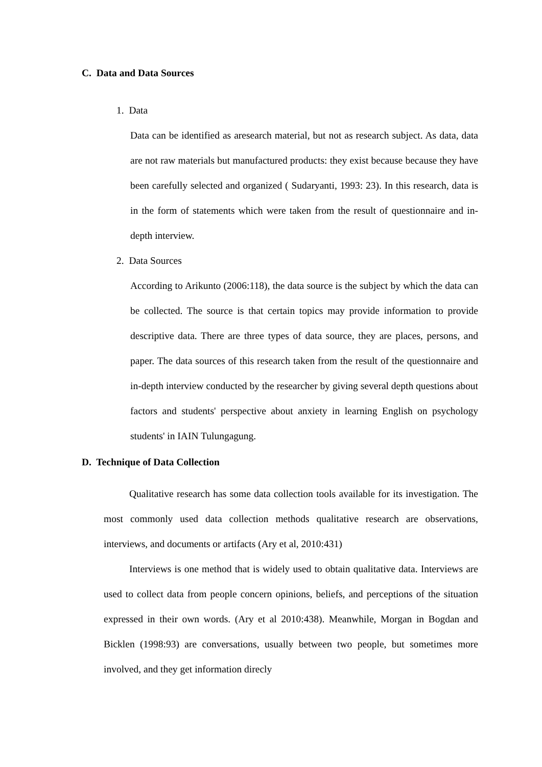C. Data and Data Sources
1. Data
Data can be identified as aresearch material, but not as research subject. As data, data are not raw materials but manufactured products: they exist because because they have been carefully selected and organized ( Sudaryanti, 1993: 23). In this research, data is in the form of statements which were taken from the result of questionnaire and in-depth interview.
2. Data Sources
According to Arikunto (2006:118), the data source is the subject by which the data can be collected. The source is that certain topics may provide information to provide descriptive data. There are three types of data source, they are places, persons, and paper. The data sources of this research taken from the result of the questionnaire and in-depth interview conducted by the researcher by giving several depth questions about factors and students' perspective about anxiety in learning English on psychology students' in IAIN Tulungagung.
D. Technique of Data Collection
Qualitative research has some data collection tools available for its investigation. The most commonly used data collection methods qualitative research are observations, interviews, and documents or artifacts (Ary et al, 2010:431)
Interviews is one method that is widely used to obtain qualitative data. Interviews are used to collect data from people concern opinions, beliefs, and perceptions of the situation expressed in their own words. (Ary et al 2010:438). Meanwhile, Morgan in Bogdan and Bicklen (1998:93) are conversations, usually between two people, but sometimes more involved, and they get information direcly